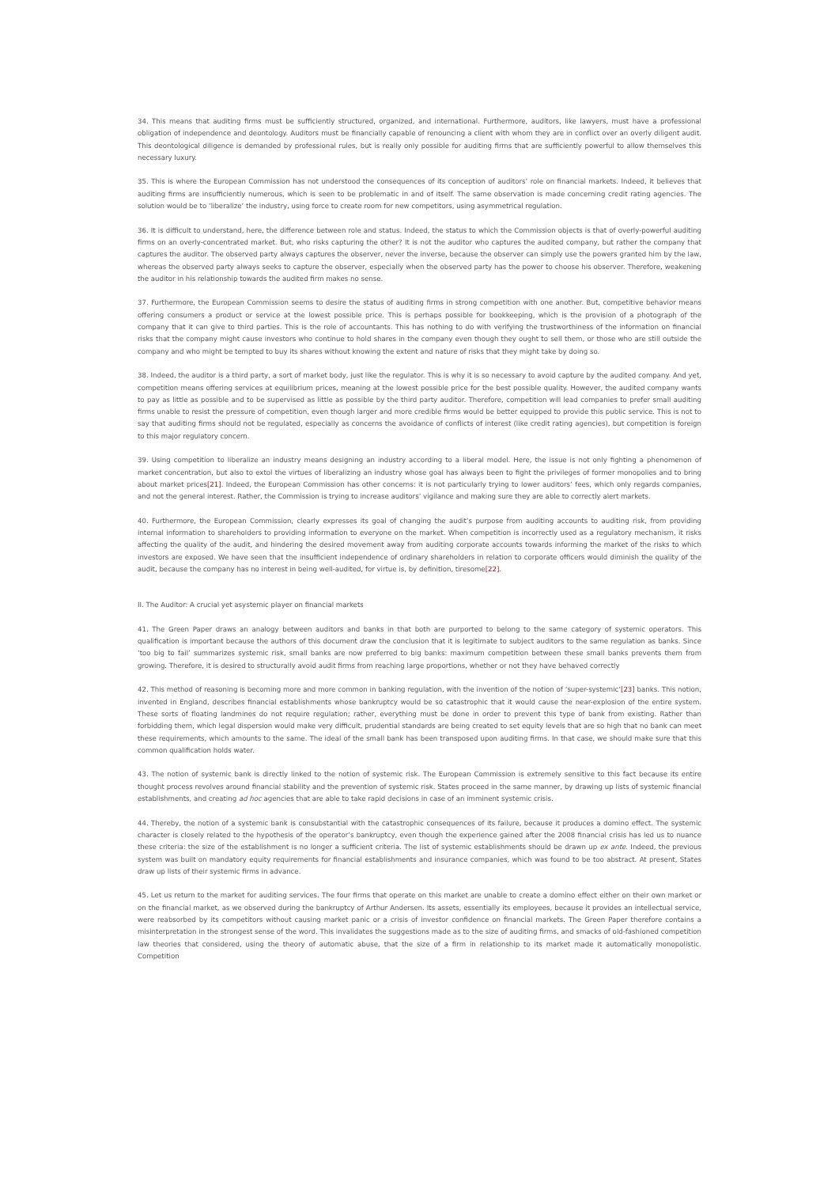34. This means that auditing firms must be sufficiently structured, organized, and international. Furthermore, auditors, like lawyers, must have a professional obligation of independence and deontology. Auditors must be financially capable of renouncing a client with whom they are in conflict over an overly diligent audit. This deontological diligence is demanded by professional rules, but is really only possible for auditing firms that are sufficiently powerful to allow themselves this necessary luxury.
35. This is where the European Commission has not understood the consequences of its conception of auditors’ role on financial markets. Indeed, it believes that auditing firms are insufficiently numerous, which is seen to be problematic in and of itself. The same observation is made concerning credit rating agencies. The solution would be to ‘liberalize’ the industry, using force to create room for new competitors, using asymmetrical regulation.
36. It is difficult to understand, here, the difference between role and status. Indeed, the status to which the Commission objects is that of overly-powerful auditing firms on an overly-concentrated market. But, who risks capturing the other? It is not the auditor who captures the audited company, but rather the company that captures the auditor. The observed party always captures the observer, never the inverse, because the observer can simply use the powers granted him by the law, whereas the observed party always seeks to capture the observer, especially when the observed party has the power to choose his observer. Therefore, weakening the auditor in his relationship towards the audited firm makes no sense.
37. Furthermore, the European Commission seems to desire the status of auditing firms in strong competition with one another. But, competitive behavior means offering consumers a product or service at the lowest possible price. This is perhaps possible for bookkeeping, which is the provision of a photograph of the company that it can give to third parties. This is the role of accountants. This has nothing to do with verifying the trustworthiness of the information on financial risks that the company might cause investors who continue to hold shares in the company even though they ought to sell them, or those who are still outside the company and who might be tempted to buy its shares without knowing the extent and nature of risks that they might take by doing so.
38. Indeed, the auditor is a third party, a sort of market body, just like the regulator. This is why it is so necessary to avoid capture by the audited company. And yet, competition means offering services at equilibrium prices, meaning at the lowest possible price for the best possible quality. However, the audited company wants to pay as little as possible and to be supervised as little as possible by the third party auditor. Therefore, competition will lead companies to prefer small auditing firms unable to resist the pressure of competition, even though larger and more credible firms would be better equipped to provide this public service. This is not to say that auditing firms should not be regulated, especially as concerns the avoidance of conflicts of interest (like credit rating agencies), but competition is foreign to this major regulatory concern.
39. Using competition to liberalize an industry means designing an industry according to a liberal model. Here, the issue is not only fighting a phenomenon of market concentration, but also to extol the virtues of liberalizing an industry whose goal has always been to fight the privileges of former monopolies and to bring about market prices[21]. Indeed, the European Commission has other concerns: it is not particularly trying to lower auditors’ fees, which only regards companies, and not the general interest. Rather, the Commission is trying to increase auditors’ vigilance and making sure they are able to correctly alert markets.
40. Furthermore, the European Commission, clearly expresses its goal of changing the audit’s purpose from auditing accounts to auditing risk, from providing internal information to shareholders to providing information to everyone on the market. When competition is incorrectly used as a regulatory mechanism, it risks affecting the quality of the audit, and hindering the desired movement away from auditing corporate accounts towards informing the market of the risks to which investors are exposed. We have seen that the insufficient independence of ordinary shareholders in relation to corporate officers would diminish the quality of the audit, because the company has no interest in being well-audited, for virtue is, by definition, tiresome[22].
II. The Auditor: A crucial yet asystemic player on financial markets
41. The Green Paper draws an analogy between auditors and banks in that both are purported to belong to the same category of systemic operators. This qualification is important because the authors of this document draw the conclusion that it is legitimate to subject auditors to the same regulation as banks. Since ‘too big to fail’ summarizes systemic risk, small banks are now preferred to big banks: maximum competition between these small banks prevents them from growing. Therefore, it is desired to structurally avoid audit firms from reaching large proportions, whether or not they have behaved correctly
42. This method of reasoning is becoming more and more common in banking regulation, with the invention of the notion of ‘super-systemic’[23] banks. This notion, invented in England, describes financial establishments whose bankruptcy would be so catastrophic that it would cause the near-explosion of the entire system. These sorts of floating landmines do not require regulation; rather, everything must be done in order to prevent this type of bank from existing. Rather than forbidding them, which legal dispersion would make very difficult, prudential standards are being created to set equity levels that are so high that no bank can meet these requirements, which amounts to the same. The ideal of the small bank has been transposed upon auditing firms. In that case, we should make sure that this common qualification holds water.
43. The notion of systemic bank is directly linked to the notion of systemic risk. The European Commission is extremely sensitive to this fact because its entire thought process revolves around financial stability and the prevention of systemic risk. States proceed in the same manner, by drawing up lists of systemic financial establishments, and creating ad hoc agencies that are able to take rapid decisions in case of an imminent systemic crisis.
44. Thereby, the notion of a systemic bank is consubstantial with the catastrophic consequences of its failure, because it produces a domino effect. The systemic character is closely related to the hypothesis of the operator’s bankruptcy, even though the experience gained after the 2008 financial crisis has led us to nuance these criteria: the size of the establishment is no longer a sufficient criteria. The list of systemic establishments should be drawn up ex ante. Indeed, the previous system was built on mandatory equity requirements for financial establishments and insurance companies, which was found to be too abstract. At present, States draw up lists of their systemic firms in advance.
45. Let us return to the market for auditing services. The four firms that operate on this market are unable to create a domino effect either on their own market or on the financial market, as we observed during the bankruptcy of Arthur Andersen. Its assets, essentially its employees, because it provides an intellectual service, were reabsorbed by its competitors without causing market panic or a crisis of investor confidence on financial markets. The Green Paper therefore contains a misinterpretation in the strongest sense of the word. This invalidates the suggestions made as to the size of auditing firms, and smacks of old-fashioned competition law theories that considered, using the theory of automatic abuse, that the size of a firm in relationship to its market made it automatically monopolistic. Competition